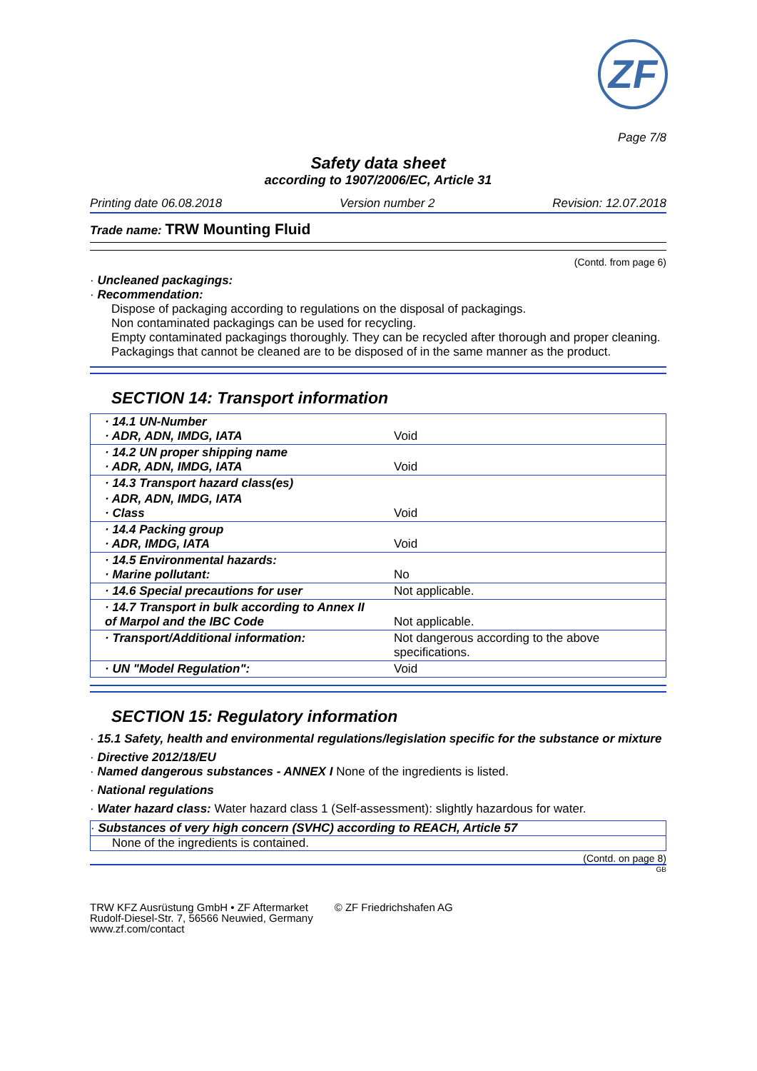ZF
Page 7/8
Safety data sheet
according to 1907/2006/EC, Article 31
Printing date 06.08.2018 Version number 2 Revision: 12.07.2018
Trade name: TRW Mounting Fluid
(Contd. from page 6)
· Uncleaned packagings:
· Recommendation:
Dispose of packaging according to regulations on the disposal of packagings.
Non contaminated packagings can be used for recycling.
Empty contaminated packagings thoroughly. They can be recycled after thorough and proper cleaning.
Packagings that cannot be cleaned are to be disposed of in the same manner as the product.
SECTION 14: Transport information
| · 14.1 UN-Number · ADR, ADN, IMDG, IATA | Void |
| · 14.2 UN proper shipping name · ADR, ADN, IMDG, IATA | Void |
| · 14.3 Transport hazard class(es) | |
| · ADR, ADN, IMDG, IATA · Class | Void |
| · 14.4 Packing group · ADR, IMDG, IATA | Void |
| · 14.5 Environmental hazards: · Marine pollutant: | No |
| · 14.6 Special precautions for user | Not applicable. |
| · 14.7 Transport in bulk according to Annex II of Marpol and the IBC Code | Not applicable. |
| · Transport/Additional information: | Not dangerous according to the above specifications. |
| · UN "Model Regulation": | Void |
SECTION 15: Regulatory information
· 15.1 Safety, health and environmental regulations/legislation specific for the substance or mixture
· Directive 2012/18/EU
· Named dangerous substances - ANNEX I None of the ingredients is listed.
· National regulations
· Water hazard class: Water hazard class 1 (Self-assessment): slightly hazardous for water.
· Substances of very high concern (SVHC) according to REACH, Article 57
None of the ingredients is contained.
(Contd. on page 8)
GB
TRW KFZ Ausrüstung GmbH • ZF Aftermarket
Rudolf-Diesel-Str. 7, 56566 Neuwied, Germany
www.zf.com/contact
© ZF Friedrichshafen AG